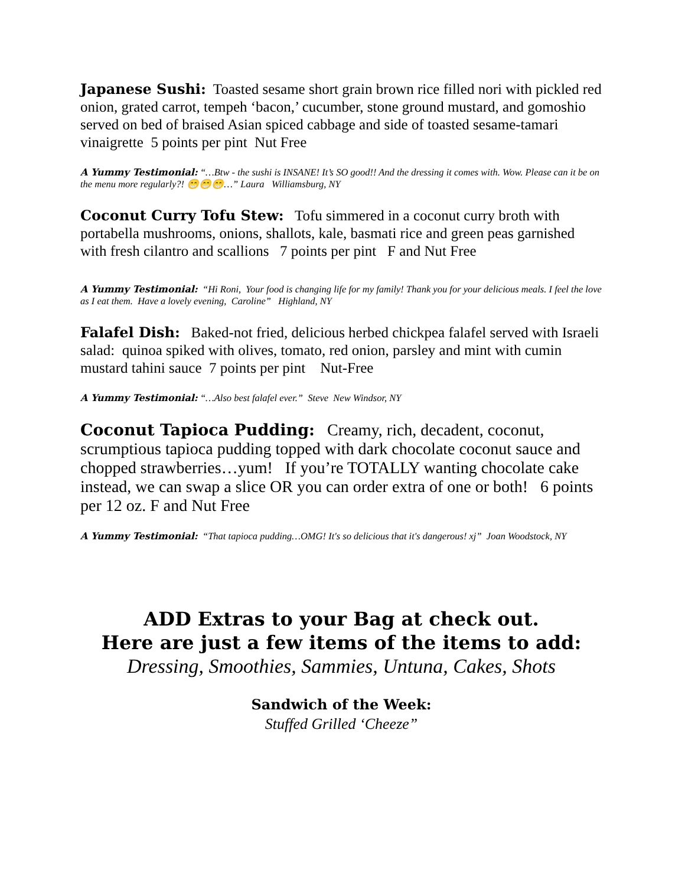Japanese Sushi: Toasted sesame short grain brown rice filled nori with pickled red onion, grated carrot, tempeh ‘bacon,’ cucumber, stone ground mustard, and gomoshio served on bed of braised Asian spiced cabbage and side of toasted sesame-tamari vinaigrette 5 points per pint Nut Free
A Yummy Testimonial: “…Btw - the sushi is INSANE! It’s SO good!! And the dressing it comes with. Wow. Please can it be on the menu more regularly?! 😁😁😁…” Laura Williamsburg, NY
Coconut Curry Tofu Stew: Tofu simmered in a coconut curry broth with portabella mushrooms, onions, shallots, kale, basmati rice and green peas garnished with fresh cilantro and scallions 7 points per pint F and Nut Free
A Yummy Testimonial: “Hi Roni, Your food is changing life for my family! Thank you for your delicious meals. I feel the love as I eat them. Have a lovely evening, Caroline” Highland, NY
Falafel Dish: Baked-not fried, delicious herbed chickpea falafel served with Israeli salad: quinoa spiked with olives, tomato, red onion, parsley and mint with cumin mustard tahini sauce 7 points per pint Nut-Free
A Yummy Testimonial: “…Also best falafel ever.” Steve New Windsor, NY
Coconut Tapioca Pudding: Creamy, rich, decadent, coconut, scrumptious tapioca pudding topped with dark chocolate coconut sauce and chopped strawberries…yum! If you’re TOTALLY wanting chocolate cake instead, we can swap a slice OR you can order extra of one or both! 6 points per 12 oz. F and Nut Free
A Yummy Testimonial: “That tapioca pudding…OMG! It's so delicious that it's dangerous! xj” Joan Woodstock, NY
ADD Extras to your Bag at check out.
Here are just a few items of the items to add:
Dressing, Smoothies, Sammies, Untuna, Cakes, Shots
Sandwich of the Week:
Stuffed Grilled ‘Cheeze”